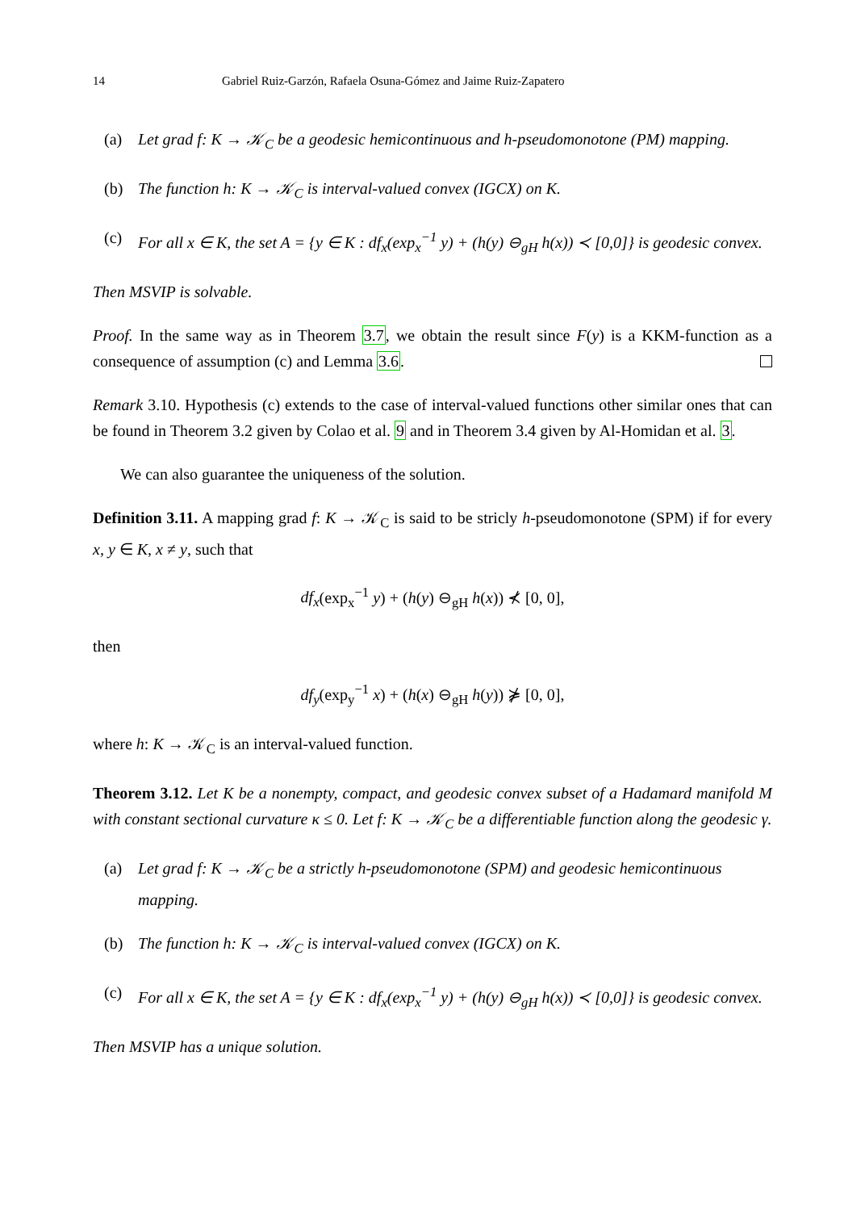14 Gabriel Ruiz-Garzón, Rafaela Osuna-Gómez and Jaime Ruiz-Zapatero
(a) Let grad f: K → 𝒦<sub>C</sub> be a geodesic hemicontinuous and h-pseudomonotone (PM) mapping.
(b) The function h: K → 𝒦<sub>C</sub> is interval-valued convex (IGCX) on K.
(c) For all x ∈ K, the set A = {y ∈ K : df<sub>x</sub>(exp<sub>x</sub><sup>−1</sup> y) + (h(y) ⊖<sub>gH</sub> h(x)) ≺ [0,0]} is geodesic convex.
Then MSVIP is solvable.
Proof. In the same way as in Theorem 3.7, we obtain the result since F(y) is a KKM-function as a consequence of assumption (c) and Lemma 3.6.
Remark 3.10. Hypothesis (c) extends to the case of interval-valued functions other similar ones that can be found in Theorem 3.2 given by Colao et al. 9 and in Theorem 3.4 given by Al-Homidan et al. 3.
We can also guarantee the uniqueness of the solution.
Definition 3.11. A mapping grad f: K → 𝒦<sub>C</sub> is said to be stricly h-pseudomonotone (SPM) if for every x, y ∈ K, x ≠ y, such that
df<sub>x</sub>(exp<sub>x</sub><sup>−1</sup> y) + (h(y) ⊖<sub>gH</sub> h(x)) ⊀ [0, 0],
then
df<sub>y</sub>(exp<sub>y</sub><sup>−1</sup> x) + (h(x) ⊖<sub>gH</sub> h(y)) ⋡ [0, 0],
where h: K → 𝒦<sub>C</sub> is an interval-valued function.
Theorem 3.12. Let K be a nonempty, compact, and geodesic convex subset of a Hadamard manifold M with constant sectional curvature κ ≤ 0. Let f: K → 𝒦<sub>C</sub> be a differentiable function along the geodesic γ.
(a) Let grad f: K → 𝒦<sub>C</sub> be a strictly h-pseudomonotone (SPM) and geodesic hemicontinuous mapping.
(b) The function h: K → 𝒦<sub>C</sub> is interval-valued convex (IGCX) on K.
(c) For all x ∈ K, the set A = {y ∈ K : df<sub>x</sub>(exp<sub>x</sub><sup>−1</sup> y) + (h(y) ⊖<sub>gH</sub> h(x)) ≺ [0,0]} is geodesic convex.
Then MSVIP has a unique solution.